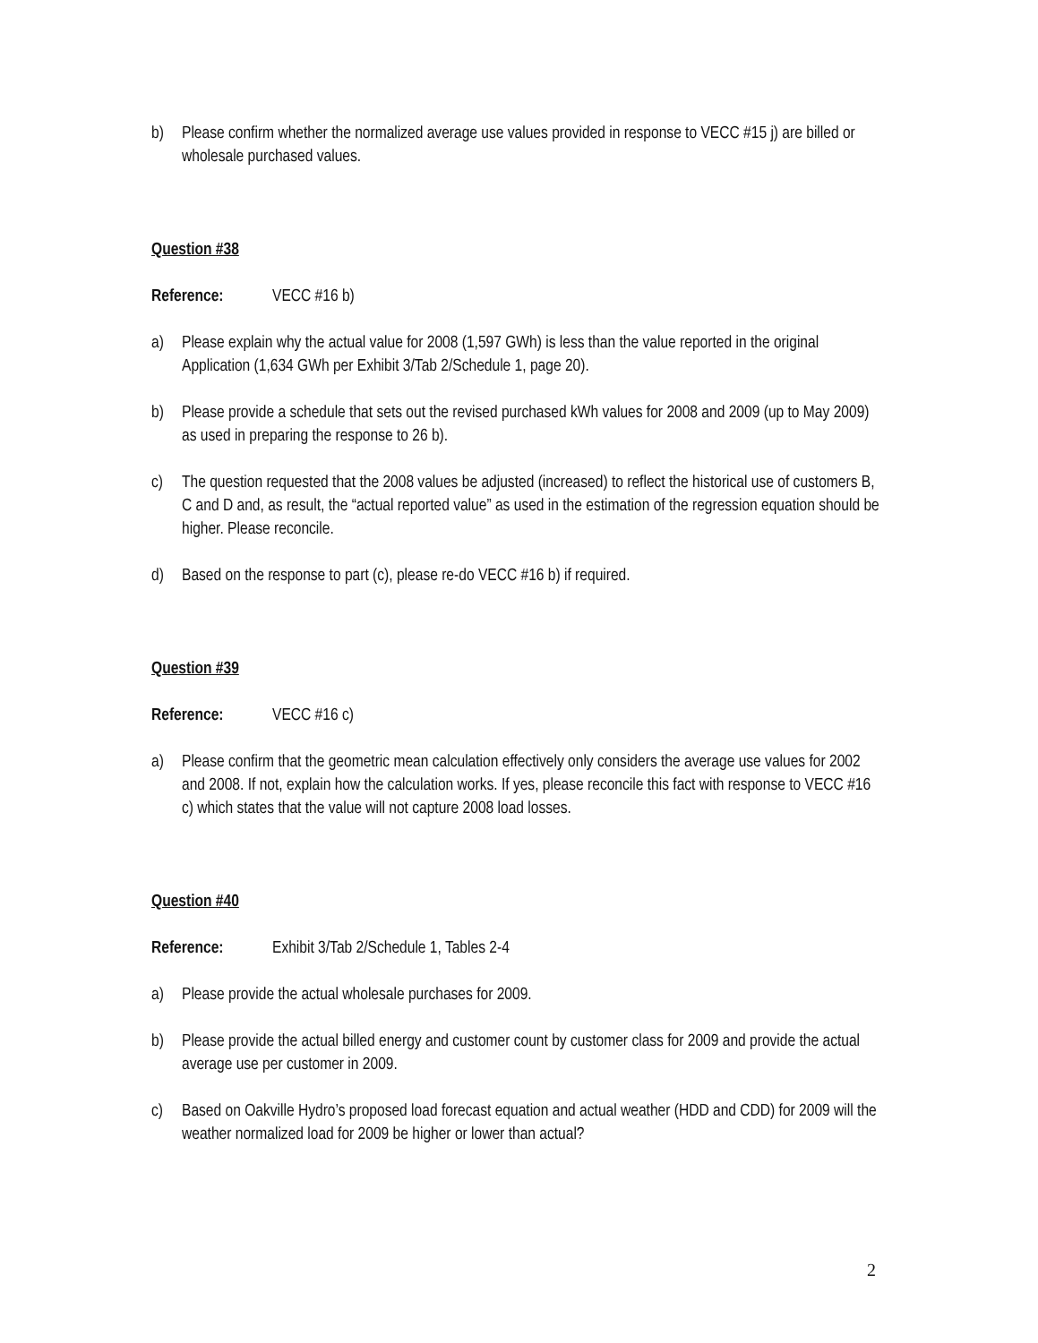b) Please confirm whether the normalized average use values provided in response to VECC #15 j) are billed or wholesale purchased values.
Question #38
Reference: VECC #16 b)
a) Please explain why the actual value for 2008 (1,597 GWh) is less than the value reported in the original Application (1,634 GWh per Exhibit 3/Tab 2/Schedule 1, page 20).
b) Please provide a schedule that sets out the revised purchased kWh values for 2008 and 2009 (up to May 2009) as used in preparing the response to 26 b).
c) The question requested that the 2008 values be adjusted (increased) to reflect the historical use of customers B, C and D and, as result, the “actual reported value” as used in the estimation of the regression equation should be higher. Please reconcile.
d) Based on the response to part (c), please re-do VECC #16 b) if required.
Question #39
Reference: VECC #16 c)
a) Please confirm that the geometric mean calculation effectively only considers the average use values for 2002 and 2008. If not, explain how the calculation works. If yes, please reconcile this fact with response to VECC #16 c) which states that the value will not capture 2008 load losses.
Question #40
Reference: Exhibit 3/Tab 2/Schedule 1, Tables 2-4
a) Please provide the actual wholesale purchases for 2009.
b) Please provide the actual billed energy and customer count by customer class for 2009 and provide the actual average use per customer in 2009.
c) Based on Oakville Hydro’s proposed load forecast equation and actual weather (HDD and CDD) for 2009 will the weather normalized load for 2009 be higher or lower than actual?
2